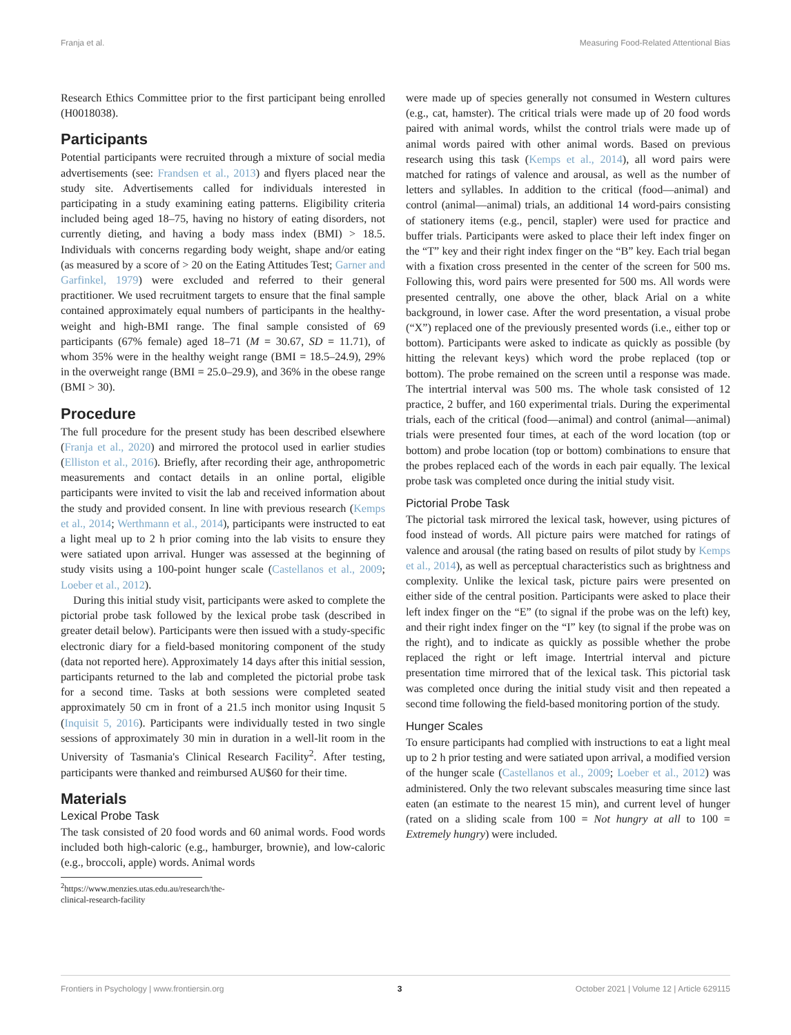Franja et al. Measuring Food-Related Attentional Bias
Research Ethics Committee prior to the first participant being enrolled (H0018038).
Participants
Potential participants were recruited through a mixture of social media advertisements (see: Frandsen et al., 2013) and flyers placed near the study site. Advertisements called for individuals interested in participating in a study examining eating patterns. Eligibility criteria included being aged 18–75, having no history of eating disorders, not currently dieting, and having a body mass index (BMI) > 18.5. Individuals with concerns regarding body weight, shape and/or eating (as measured by a score of > 20 on the Eating Attitudes Test; Garner and Garfinkel, 1979) were excluded and referred to their general practitioner. We used recruitment targets to ensure that the final sample contained approximately equal numbers of participants in the healthy-weight and high-BMI range. The final sample consisted of 69 participants (67% female) aged 18–71 (M = 30.67, SD = 11.71), of whom 35% were in the healthy weight range (BMI = 18.5–24.9), 29% in the overweight range (BMI = 25.0–29.9), and 36% in the obese range (BMI > 30).
Procedure
The full procedure for the present study has been described elsewhere (Franja et al., 2020) and mirrored the protocol used in earlier studies (Elliston et al., 2016). Briefly, after recording their age, anthropometric measurements and contact details in an online portal, eligible participants were invited to visit the lab and received information about the study and provided consent. In line with previous research (Kemps et al., 2014; Werthmann et al., 2014), participants were instructed to eat a light meal up to 2 h prior coming into the lab visits to ensure they were satiated upon arrival. Hunger was assessed at the beginning of study visits using a 100-point hunger scale (Castellanos et al., 2009; Loeber et al., 2012).
During this initial study visit, participants were asked to complete the pictorial probe task followed by the lexical probe task (described in greater detail below). Participants were then issued with a study-specific electronic diary for a field-based monitoring component of the study (data not reported here). Approximately 14 days after this initial session, participants returned to the lab and completed the pictorial probe task for a second time. Tasks at both sessions were completed seated approximately 50 cm in front of a 21.5 inch monitor using Inqusit 5 (Inquisit 5, 2016). Participants were individually tested in two single sessions of approximately 30 min in duration in a well-lit room in the University of Tasmania's Clinical Research Facility<sup>2</sup>. After testing, participants were thanked and reimbursed AU$60 for their time.
Materials
Lexical Probe Task
The task consisted of 20 food words and 60 animal words. Food words included both high-caloric (e.g., hamburger, brownie), and low-caloric (e.g., broccoli, apple) words. Animal words
<sup>2</sup> https://www.menzies.utas.edu.au/research/the-clinical-research-facility
were made up of species generally not consumed in Western cultures (e.g., cat, hamster). The critical trials were made up of 20 food words paired with animal words, whilst the control trials were made up of animal words paired with other animal words. Based on previous research using this task (Kemps et al., 2014), all word pairs were matched for ratings of valence and arousal, as well as the number of letters and syllables. In addition to the critical (food—animal) and control (animal—animal) trials, an additional 14 word-pairs consisting of stationery items (e.g., pencil, stapler) were used for practice and buffer trials. Participants were asked to place their left index finger on the “T” key and their right index finger on the “B” key. Each trial began with a fixation cross presented in the center of the screen for 500 ms. Following this, word pairs were presented for 500 ms. All words were presented centrally, one above the other, black Arial on a white background, in lower case. After the word presentation, a visual probe (“X”) replaced one of the previously presented words (i.e., either top or bottom). Participants were asked to indicate as quickly as possible (by hitting the relevant keys) which word the probe replaced (top or bottom). The probe remained on the screen until a response was made. The intertrial interval was 500 ms. The whole task consisted of 12 practice, 2 buffer, and 160 experimental trials. During the experimental trials, each of the critical (food—animal) and control (animal—animal) trials were presented four times, at each of the word location (top or bottom) and probe location (top or bottom) combinations to ensure that the probes replaced each of the words in each pair equally. The lexical probe task was completed once during the initial study visit.
Pictorial Probe Task
The pictorial task mirrored the lexical task, however, using pictures of food instead of words. All picture pairs were matched for ratings of valence and arousal (the rating based on results of pilot study by Kemps et al., 2014), as well as perceptual characteristics such as brightness and complexity. Unlike the lexical task, picture pairs were presented on either side of the central position. Participants were asked to place their left index finger on the “E” (to signal if the probe was on the left) key, and their right index finger on the “I” key (to signal if the probe was on the right), and to indicate as quickly as possible whether the probe replaced the right or left image. Intertrial interval and picture presentation time mirrored that of the lexical task. This pictorial task was completed once during the initial study visit and then repeated a second time following the field-based monitoring portion of the study.
Hunger Scales
To ensure participants had complied with instructions to eat a light meal up to 2 h prior testing and were satiated upon arrival, a modified version of the hunger scale (Castellanos et al., 2009; Loeber et al., 2012) was administered. Only the two relevant subscales measuring time since last eaten (an estimate to the nearest 15 min), and current level of hunger (rated on a sliding scale from 100 = Not hungry at all to 100 = Extremely hungry) were included.
Frontiers in Psychology | www.frontiersin.org 3 October 2021 | Volume 12 | Article 629115